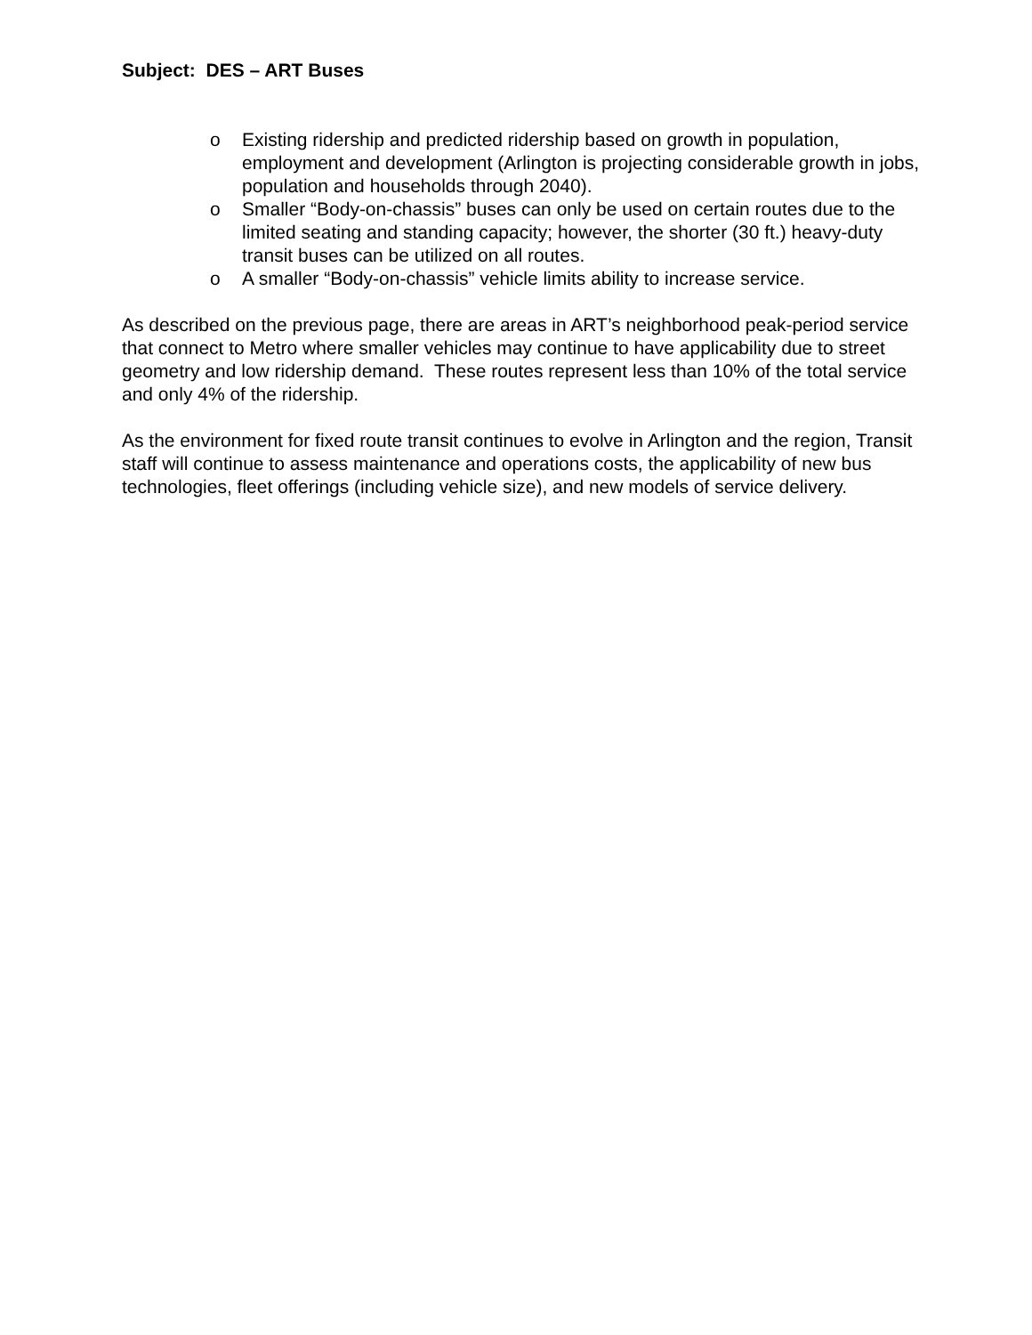Subject: DES – ART Buses
o Existing ridership and predicted ridership based on growth in population, employment and development (Arlington is projecting considerable growth in jobs, population and households through 2040).
o Smaller “Body-on-chassis” buses can only be used on certain routes due to the limited seating and standing capacity; however, the shorter (30 ft.) heavy-duty transit buses can be utilized on all routes.
o A smaller “Body-on-chassis” vehicle limits ability to increase service.
As described on the previous page, there are areas in ART’s neighborhood peak-period service that connect to Metro where smaller vehicles may continue to have applicability due to street geometry and low ridership demand. These routes represent less than 10% of the total service and only 4% of the ridership.
As the environment for fixed route transit continues to evolve in Arlington and the region, Transit staff will continue to assess maintenance and operations costs, the applicability of new bus technologies, fleet offerings (including vehicle size), and new models of service delivery.